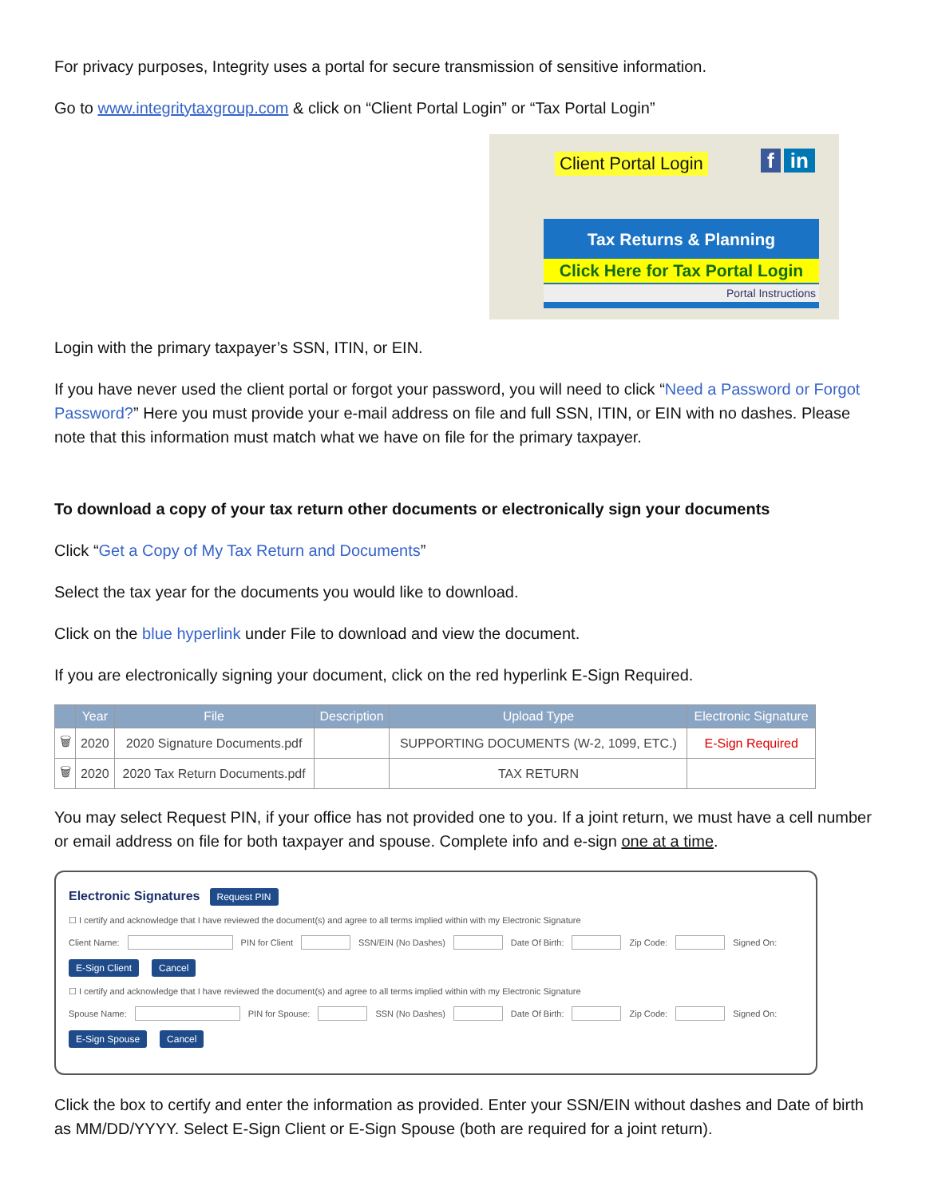For privacy purposes, Integrity uses a portal for secure transmission of sensitive information.
Go to www.integritytaxgroup.com & click on “Client Portal Login” or “Tax Portal Login”
Client Portal Login f in
Tax Returns & Planning
Click Here for Tax Portal Login
Portal Instructions
Login with the primary taxpayer’s SSN, ITIN, or EIN.
If you have never used the client portal or forgot your password, you will need to click “Need a Password or Forgot Password?” Here you must provide your e-mail address on file and full SSN, ITIN, or EIN with no dashes. Please note that this information must match what we have on file for the primary taxpayer.
To download a copy of your tax return other documents or electronically sign your documents
Click “Get a Copy of My Tax Return and Documents”
Select the tax year for the documents you would like to download.
Click on the blue hyperlink under File to download and view the document.
If you are electronically signing your document, click on the red hyperlink E-Sign Required.
| | Year | File | Description | Upload Type | Electronic Signature |
| --- | --- | --- | --- | --- | --- |
| 🗑 | 2020 | 2020 Signature Documents.pdf | | SUPPORTING DOCUMENTS (W-2, 1099, ETC.) | E-Sign Required |
| 🗑 | 2020 | 2020 Tax Return Documents.pdf | | TAX RETURN | |
You may select Request PIN, if your office has not provided one to you. If a joint return, we must have a cell number or email address on file for both taxpayer and spouse. Complete info and e-sign one at a time.
Electronic Signatures
Request PIN
☐ I certify and acknowledge that I have reviewed the document(s) and agree to all terms implied within with my Electronic Signature
Client Name: PIN for Client SSN/EIN (No Dashes) Date Of Birth: Zip Code: Signed On:
E-Sign Client Cancel
☐ I certify and acknowledge that I have reviewed the document(s) and agree to all terms implied within with my Electronic Signature
Spouse Name: PIN for Spouse: SSN (No Dashes) Date Of Birth: Zip Code: Signed On:
E-Sign Spouse Cancel
Click the box to certify and enter the information as provided. Enter your SSN/EIN without dashes and Date of birth as MM/DD/YYYY. Select E-Sign Client or E-Sign Spouse (both are required for a joint return).